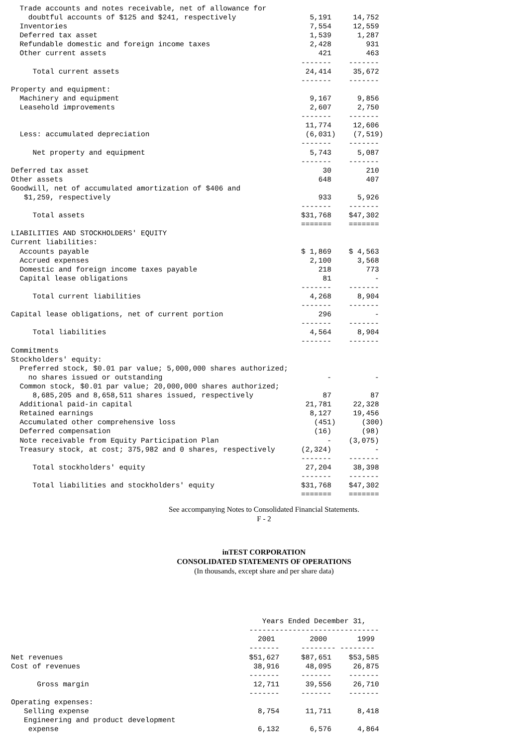Trade accounts and notes receivable, net of allowance for
    doubtful accounts of $125 and $241, respectively                 5,191     14,752
  Inventories                                                        7,554     12,559
  Deferred tax asset                                                 1,539      1,287
  Refundable domestic and foreign income taxes                       2,428        931
  Other current assets                                                 421        463
                                                                   -------    -------
     Total current assets                                           24,414     35,672
                                                                   -------    -------
Property and equipment:
  Machinery and equipment                                            9,167      9,856
  Leasehold improvements                                             2,607      2,750
                                                                   -------    -------
                                                                    11,774     12,606
  Less: accumulated depreciation                                    (6,031)    (7,519)
                                                                   -------    -------
     Net property and equipment                                      5,743      5,087
                                                                   -------    -------
Deferred tax asset                                                      30        210
Other assets                                                           648        407
Goodwill, net of accumulated amortization of $406 and
   $1,259, respectively                                                933      5,926
                                                                   -------    -------
     Total assets                                                  $31,768    $47,302
                                                                   =======    =======
LIABILITIES AND STOCKHOLDERS' EQUITY
Current liabilities:
  Accounts payable                                                 $ 1,869    $ 4,563
  Accrued expenses                                                   2,100      3,568
  Domestic and foreign income taxes payable                            218        773
  Capital lease obligations                                             81          -
                                                                   -------    -------
     Total current liabilities                                       4,268      8,904
                                                                   -------    -------
Capital lease obligations, net of current portion                      296          -
                                                                   -------    -------
     Total liabilities                                               4,564      8,904
                                                                   -------    -------
Commitments
Stockholders' equity:
  Preferred stock, $0.01 par value; 5,000,000 shares authorized;
    no shares issued or outstanding                                      -          -
  Common stock, $0.01 par value; 20,000,000 shares authorized;
     8,685,205 and 8,658,511 shares issued, respectively                87         87
  Additional paid-in capital                                        21,781     22,328
  Retained earnings                                                  8,127     19,456
  Accumulated other comprehensive loss                                (451)      (300)
  Deferred compensation                                               (16)       (98)
  Note receivable from Equity Participation Plan                         -    (3,075)
  Treasury stock, at cost; 375,982 and 0 shares, respectively      (2,324)          -
                                                                   -------    -------
     Total stockholders' equity                                     27,204     38,398
                                                                   -------    -------
     Total liabilities and stockholders' equity                    $31,768    $47,302
                                                                   =======    =======
See accompanying Notes to Consolidated Financial Statements.
F - 2
inTEST CORPORATION
CONSOLIDATED STATEMENTS OF OPERATIONS
(In thousands, except share and per share data)
                                                          Years Ended December 31,
                                                       ------------------------------
                                                         2001        2000       1999
                                                       -------     -------- --------
Net revenues                                           $51,627     $87,651    $53,585
Cost of revenues                                        38,916      48,095     26,875
                                                       -------     -------    -------
      Gross margin                                      12,711      39,556     26,710
                                                       -------     -------    -------
Operating expenses:
   Selling expense                                       8,754      11,711      8,418
   Engineering and product development
    expense                                              6,132       6,576      4,864